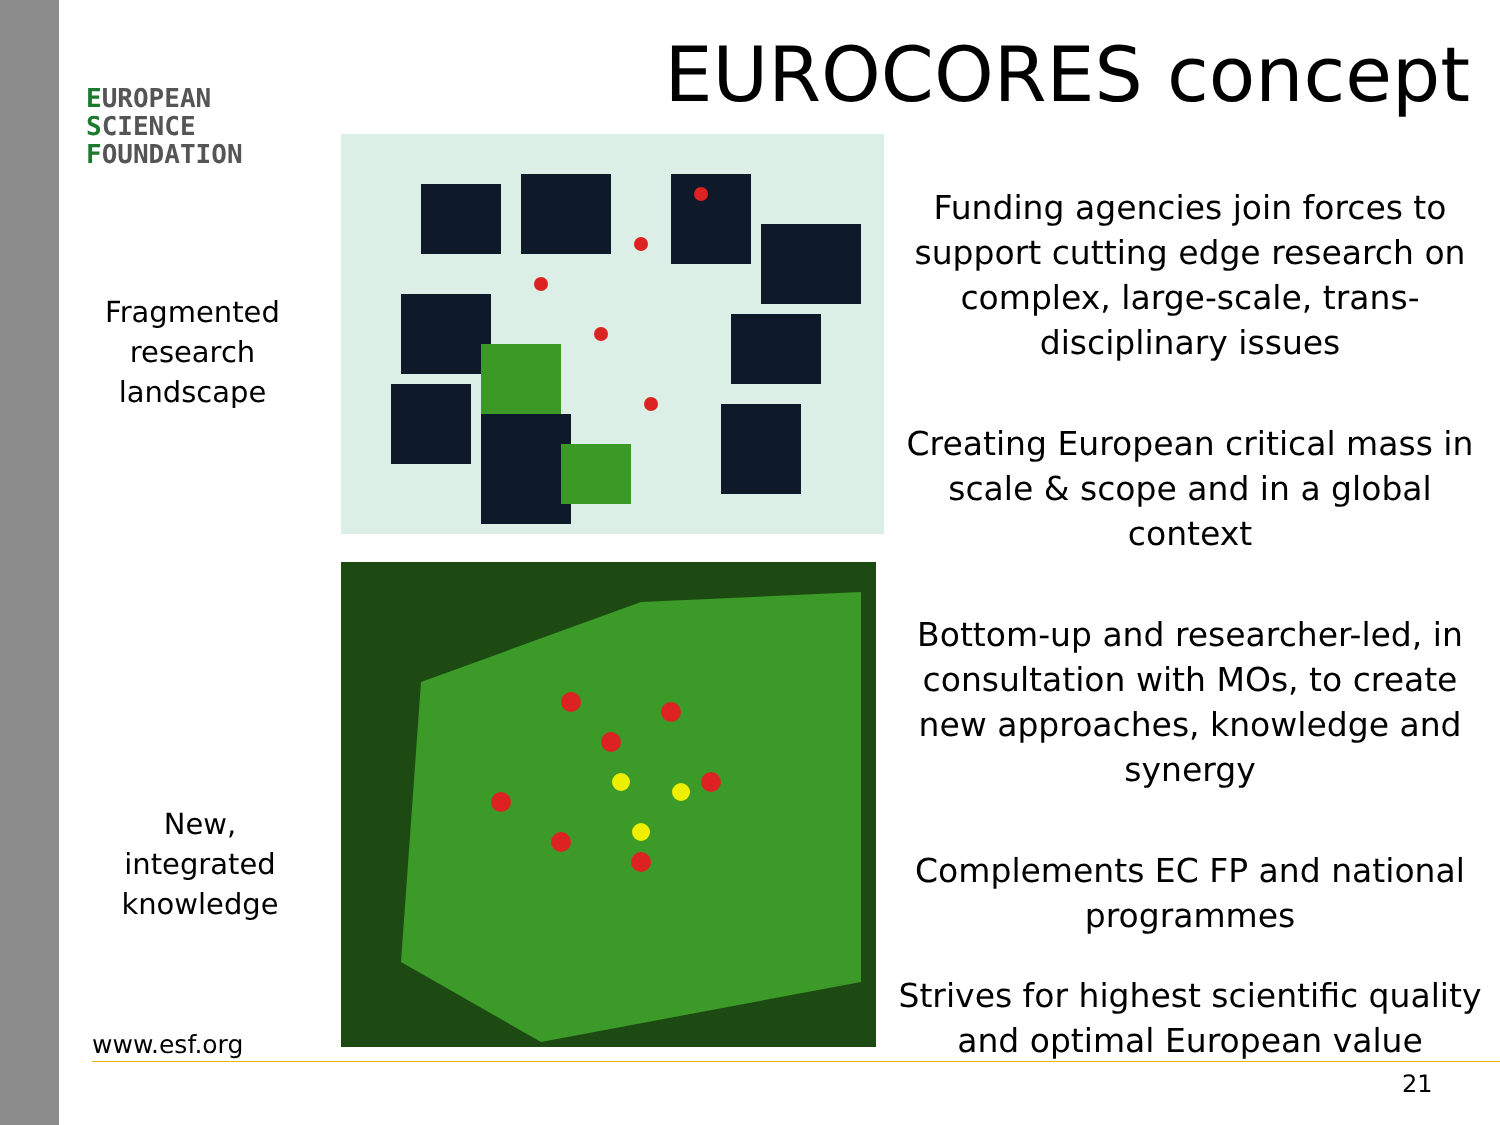EUROPEAN
SCIENCE
FOUNDATION
EUROCORES concept
Fragmented research landscape
New, integrated knowledge
Funding agencies join forces to support cutting edge research on complex, large-scale, trans-disciplinary issues
Creating European critical mass in scale & scope and in a global context
Bottom-up and researcher-led, in consultation with MOs, to create new approaches, knowledge and synergy
Complements EC FP and national programmes
Strives for highest scientific quality and optimal European value
www.esf.org
21